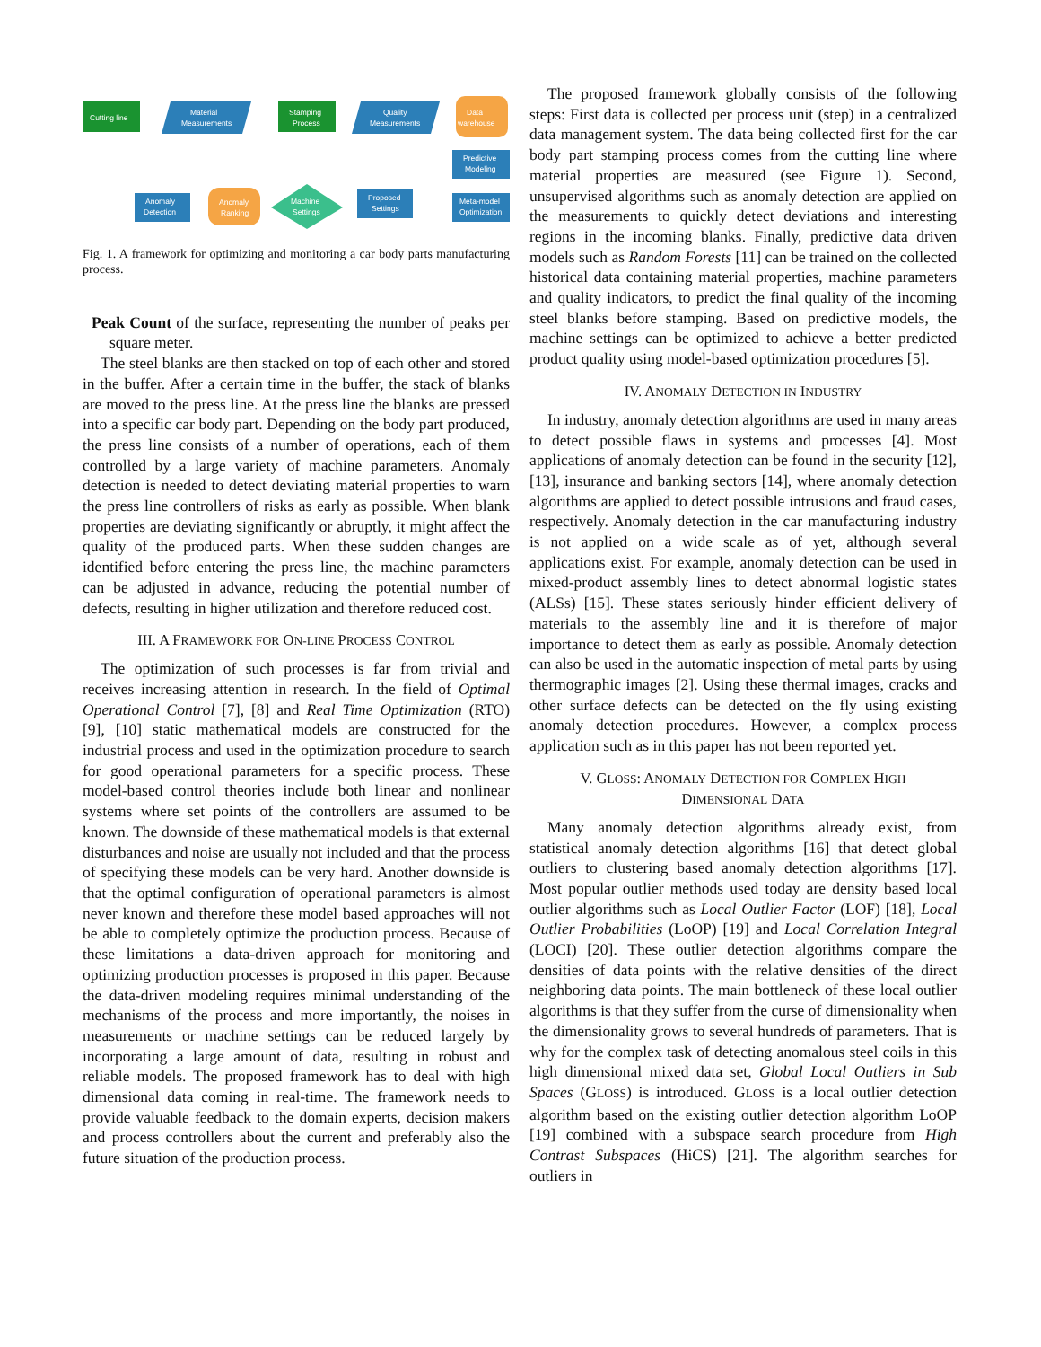Cutting line
Material
Measurements
Stamping
Process
Quality
Measurements
Data
warehouse
Predictive
Modeling
Anomaly
Detection
Anomaly
Ranking
Machine
Settings
Proposed
Settings
Meta-model
Optimization
Fig. 1. A framework for optimizing and monitoring a car body parts manufacturing process.
Peak Count of the surface, representing the number of peaks per square meter.
The steel blanks are then stacked on top of each other and stored in the buffer. After a certain time in the buffer, the stack of blanks are moved to the press line. At the press line the blanks are pressed into a specific car body part. Depending on the body part produced, the press line consists of a number of operations, each of them controlled by a large variety of machine parameters. Anomaly detection is needed to detect deviating material properties to warn the press line controllers of risks as early as possible. When blank properties are deviating significantly or abruptly, it might affect the quality of the produced parts. When these sudden changes are identified before entering the press line, the machine parameters can be adjusted in advance, reducing the potential number of defects, resulting in higher utilization and therefore reduced cost.
III. A FRAMEWORK FOR ON-LINE PROCESS CONTROL
The optimization of such processes is far from trivial and receives increasing attention in research. In the field of Optimal Operational Control [7], [8] and Real Time Optimization (RTO) [9], [10] static mathematical models are constructed for the industrial process and used in the optimization procedure to search for good operational parameters for a specific process. These model-based control theories include both linear and nonlinear systems where set points of the controllers are assumed to be known. The downside of these mathematical models is that external disturbances and noise are usually not included and that the process of specifying these models can be very hard. Another downside is that the optimal configuration of operational parameters is almost never known and therefore these model based approaches will not be able to completely optimize the production process. Because of these limitations a data-driven approach for monitoring and optimizing production processes is proposed in this paper. Because the data-driven modeling requires minimal understanding of the mechanisms of the process and more importantly, the noises in measurements or machine settings can be reduced largely by incorporating a large amount of data, resulting in robust and reliable models. The proposed framework has to deal with high dimensional data coming in real-time. The framework needs to provide valuable feedback to the domain experts, decision makers and process controllers about the current and preferably also the future situation of the production process.
The proposed framework globally consists of the following steps: First data is collected per process unit (step) in a centralized data management system. The data being collected first for the car body part stamping process comes from the cutting line where material properties are measured (see Figure 1). Second, unsupervised algorithms such as anomaly detection are applied on the measurements to quickly detect deviations and interesting regions in the incoming blanks. Finally, predictive data driven models such as Random Forests [11] can be trained on the collected historical data containing material properties, machine parameters and quality indicators, to predict the final quality of the incoming steel blanks before stamping. Based on predictive models, the machine settings can be optimized to achieve a better predicted product quality using model-based optimization procedures [5].
IV. ANOMALY DETECTION IN INDUSTRY
In industry, anomaly detection algorithms are used in many areas to detect possible flaws in systems and processes [4]. Most applications of anomaly detection can be found in the security [12], [13], insurance and banking sectors [14], where anomaly detection algorithms are applied to detect possible intrusions and fraud cases, respectively. Anomaly detection in the car manufacturing industry is not applied on a wide scale as of yet, although several applications exist. For example, anomaly detection can be used in mixed-product assembly lines to detect abnormal logistic states (ALSs) [15]. These states seriously hinder efficient delivery of materials to the assembly line and it is therefore of major importance to detect them as early as possible. Anomaly detection can also be used in the automatic inspection of metal parts by using thermographic images [2]. Using these thermal images, cracks and other surface defects can be detected on the fly using existing anomaly detection procedures. However, a complex process application such as in this paper has not been reported yet.
V. GLOSS: ANOMALY DETECTION FOR COMPLEX HIGH
DIMENSIONAL DATA
Many anomaly detection algorithms already exist, from statistical anomaly detection algorithms [16] that detect global outliers to clustering based anomaly detection algorithms [17]. Most popular outlier methods used today are density based local outlier algorithms such as Local Outlier Factor (LOF) [18], Local Outlier Probabilities (LoOP) [19] and Local Correlation Integral (LOCI) [20]. These outlier detection algorithms compare the densities of data points with the relative densities of the direct neighboring data points. The main bottleneck of these local outlier algorithms is that they suffer from the curse of dimensionality when the dimensionality grows to several hundreds of parameters. That is why for the complex task of detecting anomalous steel coils in this high dimensional mixed data set, Global Local Outliers in Sub Spaces (GLOSS) is introduced. GLOSS is a local outlier detection algorithm based on the existing outlier detection algorithm LoOP [19] combined with a subspace search procedure from High Contrast Subspaces (HiCS) [21]. The algorithm searches for outliers in